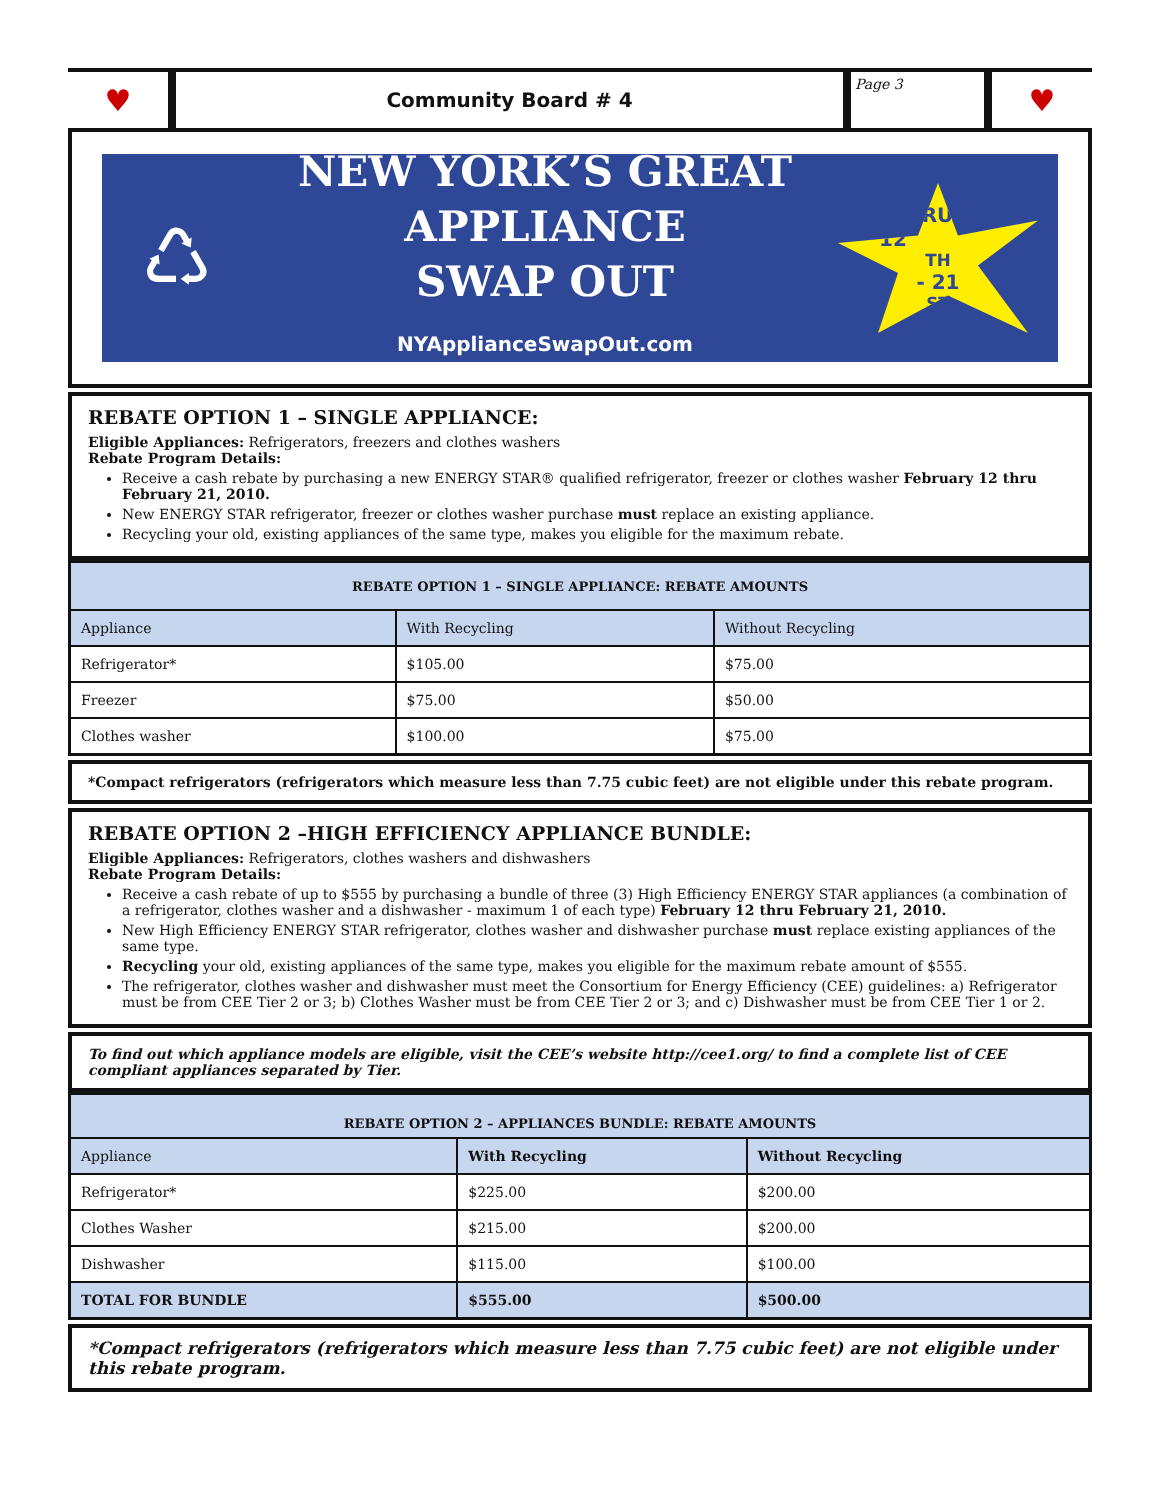♥
Community Board # 4
Page 3
♥
♺
NEW YORK’S GREAT
APPLIANCE
SWAP OUT
NYApplianceSwapOut.com
FEBRUARY
12<sup>TH</sup> - 21<sup>ST</sup>
REBATE OPTION 1 – SINGLE APPLIANCE:
Eligible Appliances: Refrigerators, freezers and clothes washers
Rebate Program Details:
Receive a cash rebate by purchasing a new ENERGY STAR® qualified refrigerator, freezer or clothes washer February 12 thru February 21, 2010.
New ENERGY STAR refrigerator, freezer or clothes washer purchase must replace an existing appliance.
Recycling your old, existing appliances of the same type, makes you eligible for the maximum rebate.
| REBATE OPTION 1 – SINGLE APPLIANCE: REBATE AMOUNTS | | |
| --- | --- | --- |
| Appliance | With Recycling | Without Recycling |
| Refrigerator* | $105.00 | $75.00 |
| Freezer | $75.00 | $50.00 |
| Clothes washer | $100.00 | $75.00 |
*Compact refrigerators (refrigerators which measure less than 7.75 cubic feet) are not eligible under this rebate program.
REBATE OPTION 2 –HIGH EFFICIENCY APPLIANCE BUNDLE:
Eligible Appliances: Refrigerators, clothes washers and dishwashers
Rebate Program Details:
Receive a cash rebate of up to $555 by purchasing a bundle of three (3) High Efficiency ENERGY STAR appliances (a combination of a refrigerator, clothes washer and a dishwasher - maximum 1 of each type) February 12 thru February 21, 2010.
New High Efficiency ENERGY STAR refrigerator, clothes washer and dishwasher purchase must replace existing appliances of the same type.
Recycling your old, existing appliances of the same type, makes you eligible for the maximum rebate amount of $555.
The refrigerator, clothes washer and dishwasher must meet the Consortium for Energy Efficiency (CEE) guidelines: a) Refrigerator must be from CEE Tier 2 or 3; b) Clothes Washer must be from CEE Tier 2 or 3; and c) Dishwasher must be from CEE Tier 1 or 2.
To find out which appliance models are eligible, visit the CEE’s website http://cee1.org/ to find a complete list of CEE compliant appliances separated by Tier.
| REBATE OPTION 2 – APPLIANCES BUNDLE: REBATE AMOUNTS | | |
| --- | --- | --- |
| Appliance | With Recycling | Without Recycling |
| Refrigerator* | $225.00 | $200.00 |
| Clothes Washer | $215.00 | $200.00 |
| Dishwasher | $115.00 | $100.00 |
| TOTAL FOR BUNDLE | $555.00 | $500.00 |
*Compact refrigerators (refrigerators which measure less than 7.75 cubic feet) are not eligible under this rebate program.